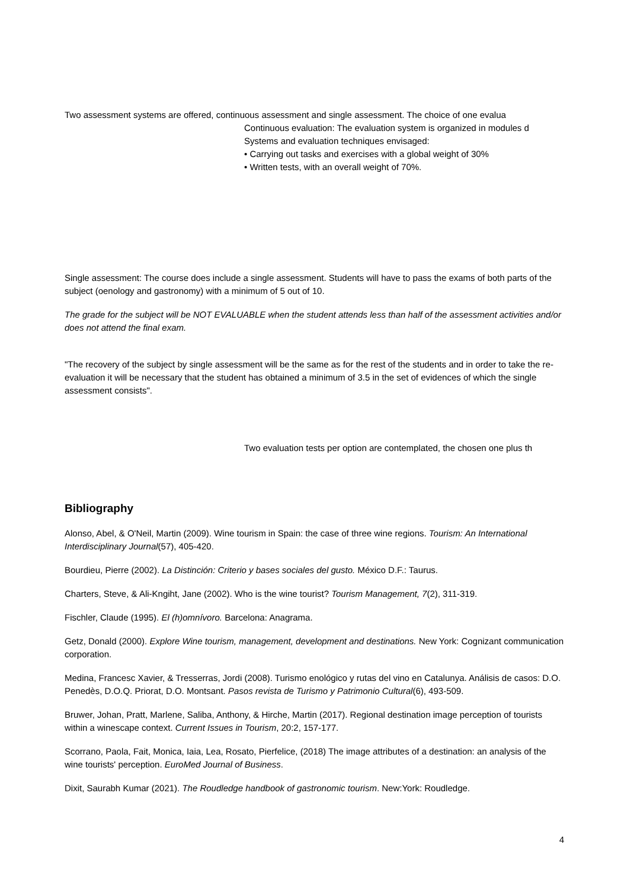Two assessment systems are offered, continuous assessment and single assessment. The choice of one evalua
Continuous evaluation: The evaluation system is organized in modules d
Systems and evaluation techniques envisaged:
• Carrying out tasks and exercises with a global weight of 30%
• Written tests, with an overall weight of 70%.
Single assessment: The course does include a single assessment. Students will have to pass the exams of both parts of the subject (oenology and gastronomy) with a minimum of 5 out of 10.
The grade for the subject will be NOT EVALUABLE when the student attends less than half of the assessment activities and/or does not attend the final exam.
"The recovery of the subject by single assessment will be the same as for the rest of the students and in order to take the re-evaluation it will be necessary that the student has obtained a minimum of 3.5 in the set of evidences of which the single assessment consists".
Two evaluation tests per option are contemplated, the chosen one plus th
Bibliography
Alonso, Abel, & O'Neil, Martin (2009). Wine tourism in Spain: the case of three wine regions. Tourism: An International Interdisciplinary Journal(57), 405-420.
Bourdieu, Pierre (2002). La Distinción: Criterio y bases sociales del gusto. México D.F.: Taurus.
Charters, Steve, & Ali-Kngiht, Jane (2002). Who is the wine tourist? Tourism Management, 7(2), 311-319.
Fischler, Claude (1995). El (h)omnívoro. Barcelona: Anagrama.
Getz, Donald (2000). Explore Wine tourism, management, development and destinations. New York: Cognizant communication corporation.
Medina, Francesc Xavier, & Tresserras, Jordi (2008). Turismo enológico y rutas del vino en Catalunya. Análisis de casos: D.O. Penedès, D.O.Q. Priorat, D.O. Montsant. Pasos revista de Turismo y Patrimonio Cultural(6), 493-509.
Bruwer, Johan, Pratt, Marlene, Saliba, Anthony, & Hirche, Martin (2017). Regional destination image perception of tourists within a winescape context. Current Issues in Tourism, 20:2, 157-177.
Scorrano, Paola, Fait, Monica, Iaia, Lea, Rosato, Pierfelice, (2018) The image attributes of a destination: an analysis of the wine tourists' perception. EuroMed Journal of Business.
Dixit, Saurabh Kumar (2021). The Roudledge handbook of gastronomic tourism. New:York: Roudledge.
4